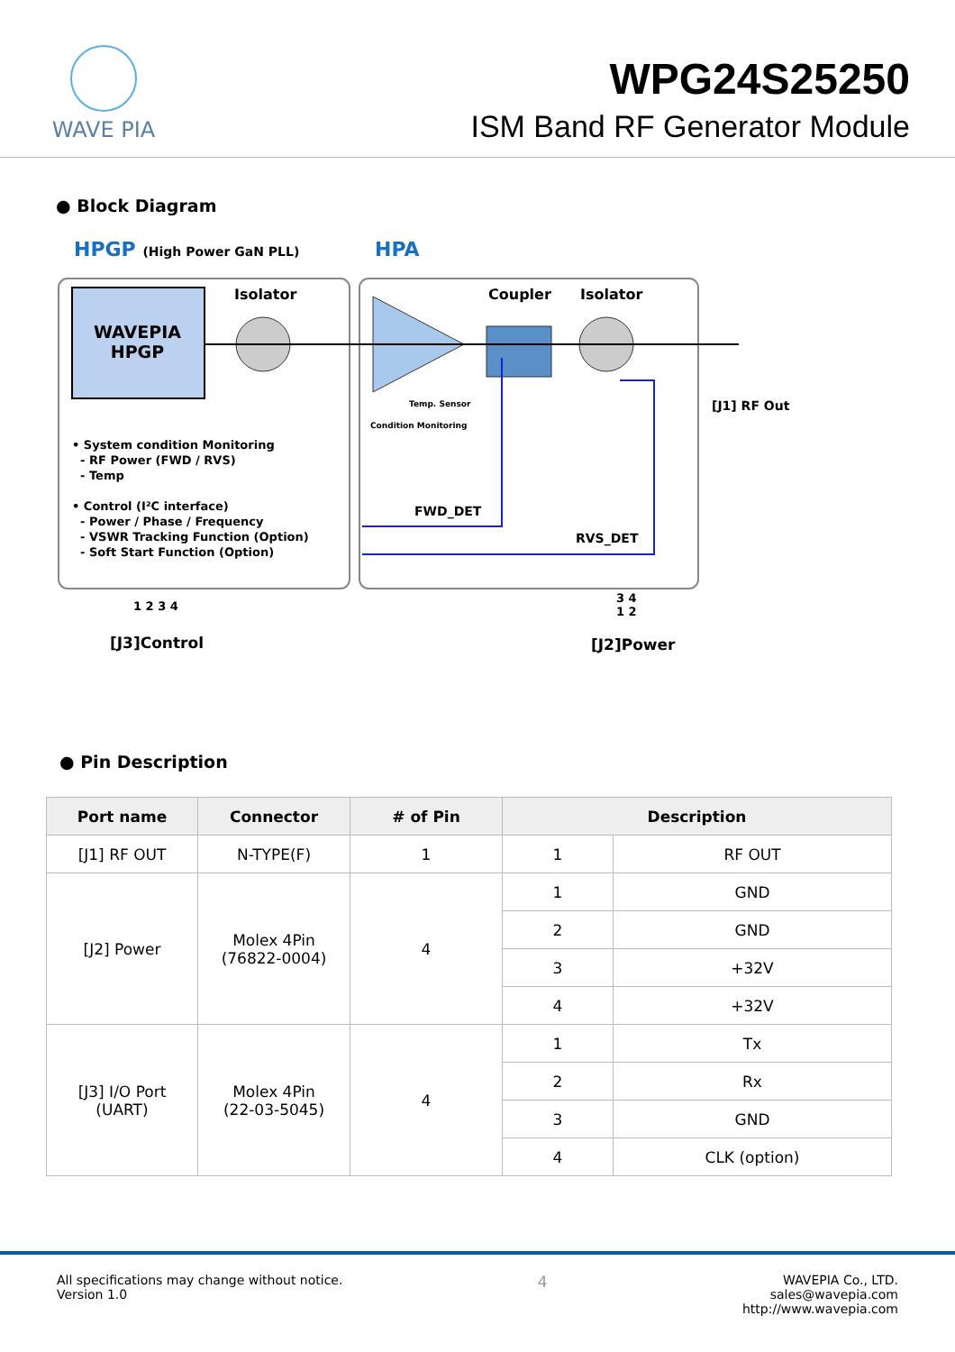WAVE PIA
WPG24S25250
ISM Band RF Generator Module
● Block Diagram
HPGP (High Power GaN PLL) HPA
Isolator Coupler Isolator
WAVEPIA
HPGP
Temp. Sensor
Condition Monitoring
[J1] RF Out
• System condition Monitoring
- RF Power (FWD / RVS)
- Temp
• Control (I²C interface)
- Power / Phase / Frequency
- VSWR Tracking Function (Option)
- Soft Start Function (Option)
FWD_DET
RVS_DET
1 2 3 4
3 4
1 2
[J3]Control [J2]Power
● Pin Description
| Port name | Connector | # of Pin | Description | |
| --- | --- | --- | --- | --- |
| [J1] RF OUT | N-TYPE(F) | 1 | 1 | RF OUT |
| [J2] Power | Molex 4Pin (76822-0004) | 4 | 1 | GND |
| | | | 2 | GND |
| | | | 3 | +32V |
| | | | 4 | +32V |
| [J3] I/O Port (UART) | Molex 4Pin (22-03-5045) | 4 | 1 | Tx |
| | | | 2 | Rx |
| | | | 3 | GND |
| | | | 4 | CLK (option) |
All specifications may change without notice.
Version 1.0
4
WAVEPIA Co., LTD.
sales@wavepia.com
http://www.wavepia.com